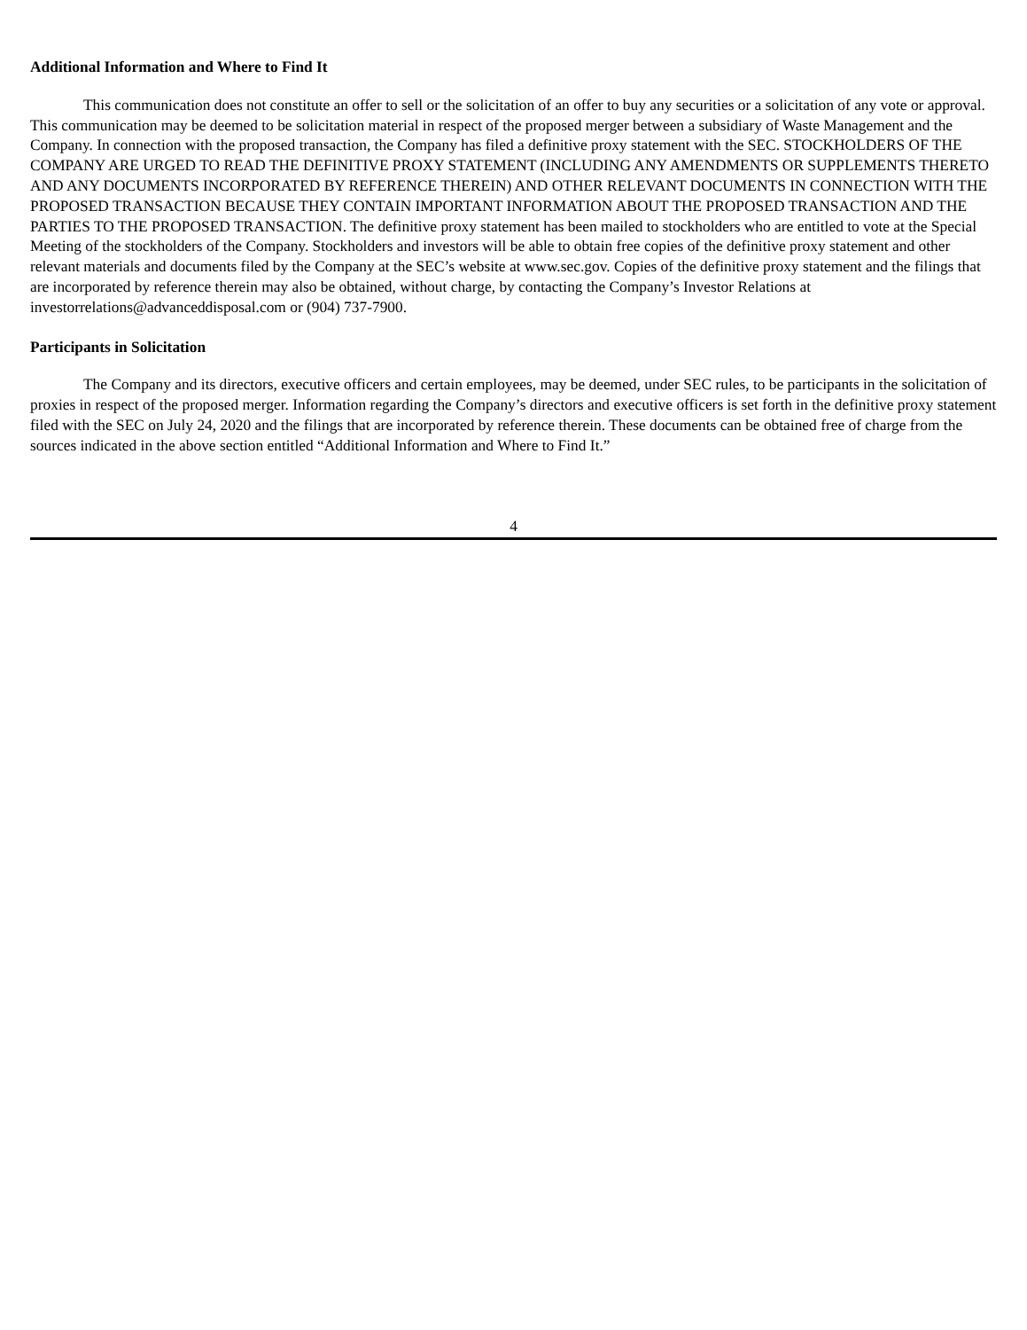Additional Information and Where to Find It
This communication does not constitute an offer to sell or the solicitation of an offer to buy any securities or a solicitation of any vote or approval. This communication may be deemed to be solicitation material in respect of the proposed merger between a subsidiary of Waste Management and the Company. In connection with the proposed transaction, the Company has filed a definitive proxy statement with the SEC. STOCKHOLDERS OF THE COMPANY ARE URGED TO READ THE DEFINITIVE PROXY STATEMENT (INCLUDING ANY AMENDMENTS OR SUPPLEMENTS THERETO AND ANY DOCUMENTS INCORPORATED BY REFERENCE THEREIN) AND OTHER RELEVANT DOCUMENTS IN CONNECTION WITH THE PROPOSED TRANSACTION BECAUSE THEY CONTAIN IMPORTANT INFORMATION ABOUT THE PROPOSED TRANSACTION AND THE PARTIES TO THE PROPOSED TRANSACTION. The definitive proxy statement has been mailed to stockholders who are entitled to vote at the Special Meeting of the stockholders of the Company. Stockholders and investors will be able to obtain free copies of the definitive proxy statement and other relevant materials and documents filed by the Company at the SEC’s website at www.sec.gov. Copies of the definitive proxy statement and the filings that are incorporated by reference therein may also be obtained, without charge, by contacting the Company’s Investor Relations at investorrelations@advanceddisposal.com or (904) 737-7900.
Participants in Solicitation
The Company and its directors, executive officers and certain employees, may be deemed, under SEC rules, to be participants in the solicitation of proxies in respect of the proposed merger. Information regarding the Company’s directors and executive officers is set forth in the definitive proxy statement filed with the SEC on July 24, 2020 and the filings that are incorporated by reference therein. These documents can be obtained free of charge from the sources indicated in the above section entitled “Additional Information and Where to Find It.”
4